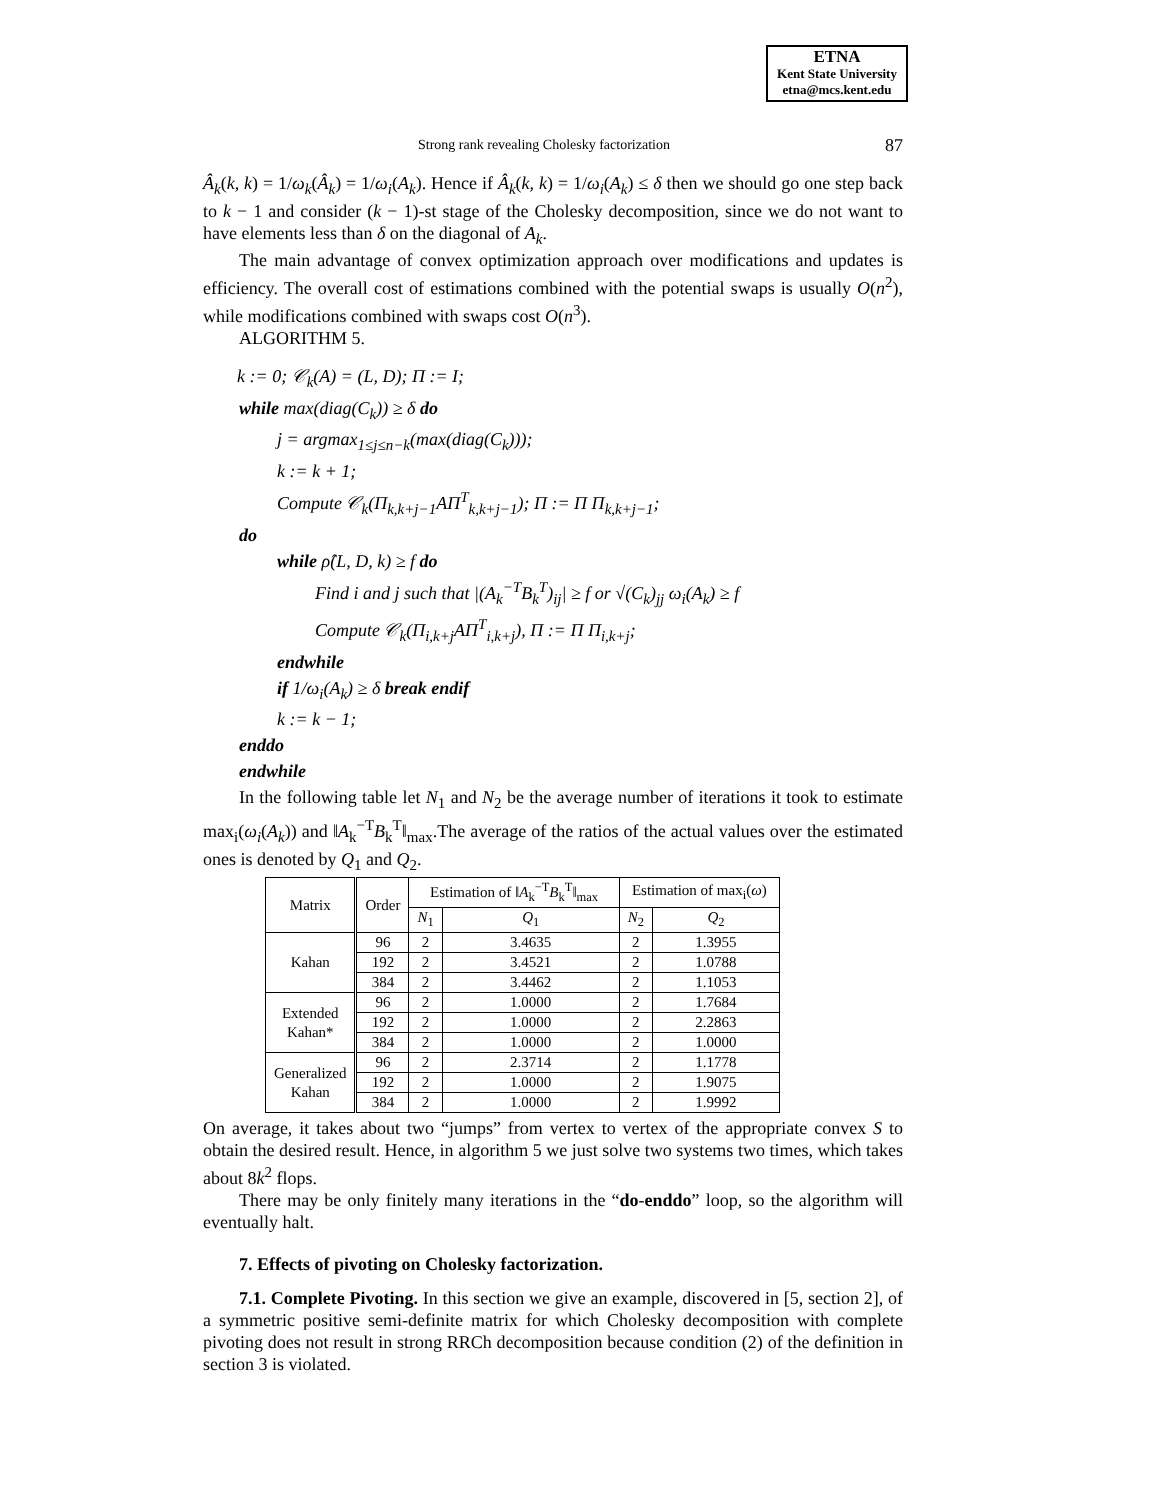ETNA
Kent State University
etna@mcs.kent.edu
Strong rank revealing Cholesky factorization 87
Â<sub>k</sub>(k, k) = 1/ω<sub>k</sub>(Â<sub>k</sub>) = 1/ω<sub>i</sub>(A<sub>k</sub>). Hence if Â<sub>k</sub>(k, k) = 1/ω<sub>i</sub>(A<sub>k</sub>) ≤ δ then we should go one step back to k − 1 and consider (k − 1)-st stage of the Cholesky decomposition, since we do not want to have elements less than δ on the diagonal of A<sub>k</sub>.
The main advantage of convex optimization approach over modifications and updates is efficiency. The overall cost of estimations combined with the potential swaps is usually O(n<sup>2</sup>), while modifications combined with swaps cost O(n<sup>3</sup>).
ALGORITHM 5.
k := 0; 𝒞<sub>k</sub>(A) = (L, D); Π := I;
while max(diag(C<sub>k</sub>)) ≥ δ do
j = argmax<sub>1≤j≤n−k</sub>(max(diag(C<sub>k</sub>)));
k := k + 1;
Compute 𝒞<sub>k</sub>(Π<sub>k,k+j−1</sub>AΠ<sup>T</sup><sub>k,k+j−1</sub>); Π := Π Π<sub>k,k+j−1</sub>;
do
while ρ̂(L, D, k) ≥ f do
Find i and j such that |(A<sub>k</sub><sup>−T</sup>B<sub>k</sub><sup>T</sup>)<sub>ij</sub>| ≥ f or √(C<sub>k</sub>)<sub>jj</sub> ω<sub>i</sub>(A<sub>k</sub>) ≥ f
Compute 𝒞<sub>k</sub>(Π<sub>i,k+j</sub>AΠ<sup>T</sup><sub>i,k+j</sub>), Π := Π Π<sub>i,k+j</sub>;
endwhile
if 1/ω<sub>i</sub>(A<sub>k</sub>) ≥ δ break endif
k := k − 1;
enddo
endwhile
In the following table let N<sub>1</sub> and N<sub>2</sub> be the average number of iterations it took to estimate max<sub>i</sub>(ω<sub>i</sub>(A<sub>k</sub>)) and ‖A<sub>k</sub><sup>−T</sup>B<sub>k</sub><sup>T</sup>‖<sub>max</sub>.The average of the ratios of the actual values over the estimated ones is denoted by Q<sub>1</sub> and Q<sub>2</sub>.
| Matrix | Order | Estimation of ‖ A<sub>k</sub><sup>−T</sup> B<sub>k</sub><sup>T</sup>‖<sub>max</sub> | | Estimation of max<sub>i</sub>( ω ) | |
| --- | --- | --- | --- | --- | --- |
| | | N<sub>1</sub> | Q<sub>1</sub> | N<sub>2</sub> | Q<sub>2</sub> |
| Kahan | 96 | 2 | 3.4635 | 2 | 1.3955 |
| | 192 | 2 | 3.4521 | 2 | 1.0788 |
| | 384 | 2 | 3.4462 | 2 | 1.1053 |
| Extended Kahan* | 96 | 2 | 1.0000 | 2 | 1.7684 |
| | 192 | 2 | 1.0000 | 2 | 2.2863 |
| | 384 | 2 | 1.0000 | 2 | 1.0000 |
| Generalized Kahan | 96 | 2 | 2.3714 | 2 | 1.1778 |
| | 192 | 2 | 1.0000 | 2 | 1.9075 |
| | 384 | 2 | 1.0000 | 2 | 1.9992 |
On average, it takes about two “jumps” from vertex to vertex of the appropriate convex S to obtain the desired result. Hence, in algorithm 5 we just solve two systems two times, which takes about 8k<sup>2</sup> flops.
There may be only finitely many iterations in the “do-enddo” loop, so the algorithm will eventually halt.
7. Effects of pivoting on Cholesky factorization.
7.1. Complete Pivoting. In this section we give an example, discovered in [5, section 2], of a symmetric positive semi-definite matrix for which Cholesky decomposition with complete pivoting does not result in strong RRCh decomposition because condition (2) of the definition in section 3 is violated.